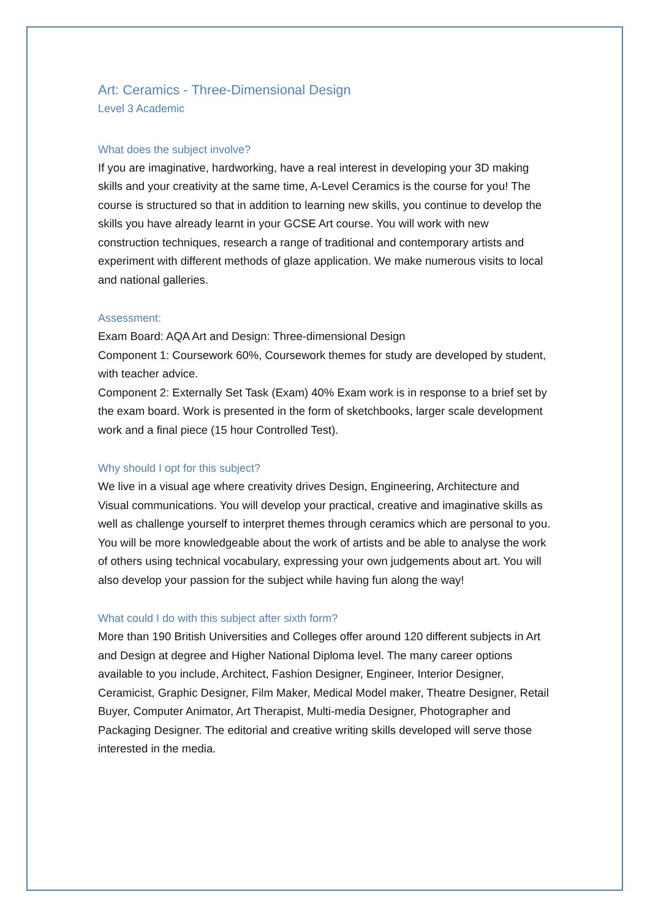Art: Ceramics - Three-Dimensional Design
Level 3 Academic
What does the subject involve?
If you are imaginative, hardworking, have a real interest in developing your 3D making skills and your creativity at the same time, A-Level Ceramics is the course for you! The course is structured so that in addition to learning new skills, you continue to develop the skills you have already learnt in your GCSE Art course. You will work with new construction techniques, research a range of traditional and contemporary artists and experiment with different methods of glaze application. We make numerous visits to local and national galleries.
Assessment:
Exam Board: AQA Art and Design: Three-dimensional Design
Component 1: Coursework 60%, Coursework themes for study are developed by student, with teacher advice.
Component 2: Externally Set Task (Exam) 40% Exam work is in response to a brief set by the exam board. Work is presented in the form of sketchbooks, larger scale development work and a final piece (15 hour Controlled Test).
Why should I opt for this subject?
We live in a visual age where creativity drives Design, Engineering, Architecture and Visual communications. You will develop your practical, creative and imaginative skills as well as challenge yourself to interpret themes through ceramics which are personal to you. You will be more knowledgeable about the work of artists and be able to analyse the work of others using technical vocabulary, expressing your own judgements about art. You will also develop your passion for the subject while having fun along the way!
What could I do with this subject after sixth form?
More than 190 British Universities and Colleges offer around 120 different subjects in Art and Design at degree and Higher National Diploma level. The many career options available to you include, Architect, Fashion Designer, Engineer, Interior Designer, Ceramicist, Graphic Designer, Film Maker, Medical Model maker, Theatre Designer, Retail Buyer, Computer Animator, Art Therapist, Multi-media Designer, Photographer and Packaging Designer. The editorial and creative writing skills developed will serve those interested in the media.